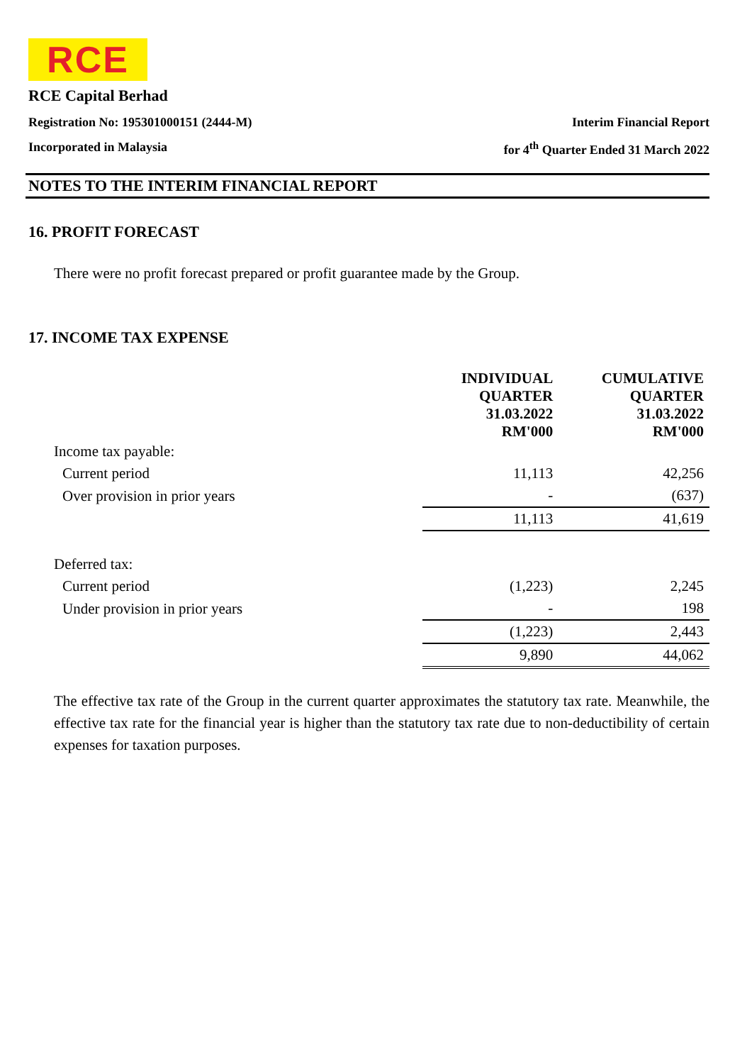RCE
RCE Capital Berhad
Registration No: 195301000151 (2444-M) Interim Financial Report
Incorporated in Malaysia for 4<sup>th</sup> Quarter Ended 31 March 2022
NOTES TO THE INTERIM FINANCIAL REPORT
16. PROFIT FORECAST
There were no profit forecast prepared or profit guarantee made by the Group.
17. INCOME TAX EXPENSE
| | INDIVIDUAL QUARTER 31.03.2022 RM'000 | CUMULATIVE QUARTER 31.03.2022 RM'000 |
| Income tax payable: | | |
| Current period | 11,113 | 42,256 |
| Over provision in prior years | - | (637) |
| | 11,113 | 41,619 |
| Deferred tax: | | |
| Current period | (1,223) | 2,245 |
| Under provision in prior years | - | 198 |
| | (1,223) | 2,443 |
| | 9,890 | 44,062 |
The effective tax rate of the Group in the current quarter approximates the statutory tax rate. Meanwhile, the effective tax rate for the financial year is higher than the statutory tax rate due to non-deductibility of certain expenses for taxation purposes.